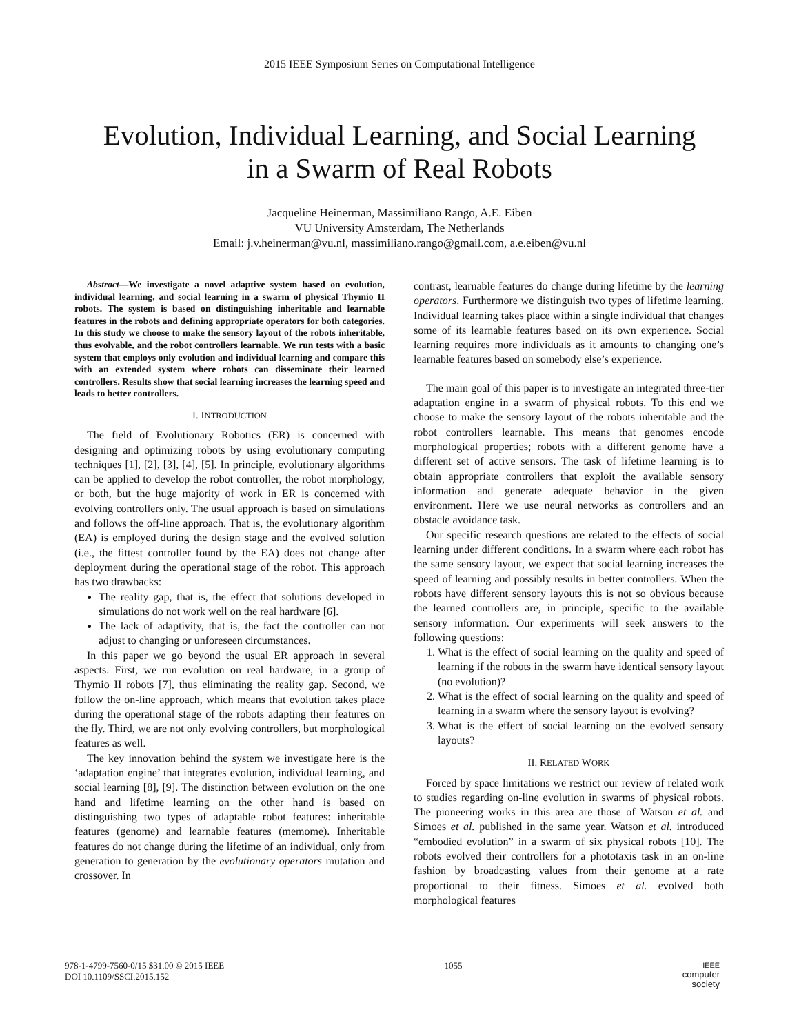2015 IEEE Symposium Series on Computational Intelligence
Evolution, Individual Learning, and Social Learning
in a Swarm of Real Robots
Jacqueline Heinerman, Massimiliano Rango, A.E. Eiben
VU University Amsterdam, The Netherlands
Email: j.v.heinerman@vu.nl, massimiliano.rango@gmail.com, a.e.eiben@vu.nl
Abstract—We investigate a novel adaptive system based on evolution, individual learning, and social learning in a swarm of physical Thymio II robots. The system is based on distinguishing inheritable and learnable features in the robots and defining appropriate operators for both categories. In this study we choose to make the sensory layout of the robots inheritable, thus evolvable, and the robot controllers learnable. We run tests with a basic system that employs only evolution and individual learning and compare this with an extended system where robots can disseminate their learned controllers. Results show that social learning increases the learning speed and leads to better controllers.
I. INTRODUCTION
The field of Evolutionary Robotics (ER) is concerned with designing and optimizing robots by using evolutionary computing techniques [1], [2], [3], [4], [5]. In principle, evolutionary algorithms can be applied to develop the robot controller, the robot morphology, or both, but the huge majority of work in ER is concerned with evolving controllers only. The usual approach is based on simulations and follows the off-line approach. That is, the evolutionary algorithm (EA) is employed during the design stage and the evolved solution (i.e., the fittest controller found by the EA) does not change after deployment during the operational stage of the robot. This approach has two drawbacks:
The reality gap, that is, the effect that solutions developed in simulations do not work well on the real hardware [6].
The lack of adaptivity, that is, the fact the controller can not adjust to changing or unforeseen circumstances.
In this paper we go beyond the usual ER approach in several aspects. First, we run evolution on real hardware, in a group of Thymio II robots [7], thus eliminating the reality gap. Second, we follow the on-line approach, which means that evolution takes place during the operational stage of the robots adapting their features on the fly. Third, we are not only evolving controllers, but morphological features as well.
The key innovation behind the system we investigate here is the ‘adaptation engine’ that integrates evolution, individual learning, and social learning [8], [9]. The distinction between evolution on the one hand and lifetime learning on the other hand is based on distinguishing two types of adaptable robot features: inheritable features (genome) and learnable features (memome). Inheritable features do not change during the lifetime of an individual, only from generation to generation by the evolutionary operators mutation and crossover. In
contrast, learnable features do change during lifetime by the learning operators. Furthermore we distinguish two types of lifetime learning. Individual learning takes place within a single individual that changes some of its learnable features based on its own experience. Social learning requires more individuals as it amounts to changing one’s learnable features based on somebody else’s experience.
The main goal of this paper is to investigate an integrated three-tier adaptation engine in a swarm of physical robots. To this end we choose to make the sensory layout of the robots inheritable and the robot controllers learnable. This means that genomes encode morphological properties; robots with a different genome have a different set of active sensors. The task of lifetime learning is to obtain appropriate controllers that exploit the available sensory information and generate adequate behavior in the given environment. Here we use neural networks as controllers and an obstacle avoidance task.
Our specific research questions are related to the effects of social learning under different conditions. In a swarm where each robot has the same sensory layout, we expect that social learning increases the speed of learning and possibly results in better controllers. When the robots have different sensory layouts this is not so obvious because the learned controllers are, in principle, specific to the available sensory information. Our experiments will seek answers to the following questions:
1. What is the effect of social learning on the quality and speed of learning if the robots in the swarm have identical sensory layout (no evolution)?
2. What is the effect of social learning on the quality and speed of learning in a swarm where the sensory layout is evolving?
3. What is the effect of social learning on the evolved sensory layouts?
II. RELATED WORK
Forced by space limitations we restrict our review of related work to studies regarding on-line evolution in swarms of physical robots. The pioneering works in this area are those of Watson et al. and Simoes et al. published in the same year. Watson et al. introduced “embodied evolution” in a swarm of six physical robots [10]. The robots evolved their controllers for a phototaxis task in an on-line fashion by broadcasting values from their genome at a rate proportional to their fitness. Simoes et al. evolved both morphological features
978-1-4799-7560-0/15 $31.00 © 2015 IEEE
DOI 10.1109/SSCI.2015.152
1055
IEEE
computer
society